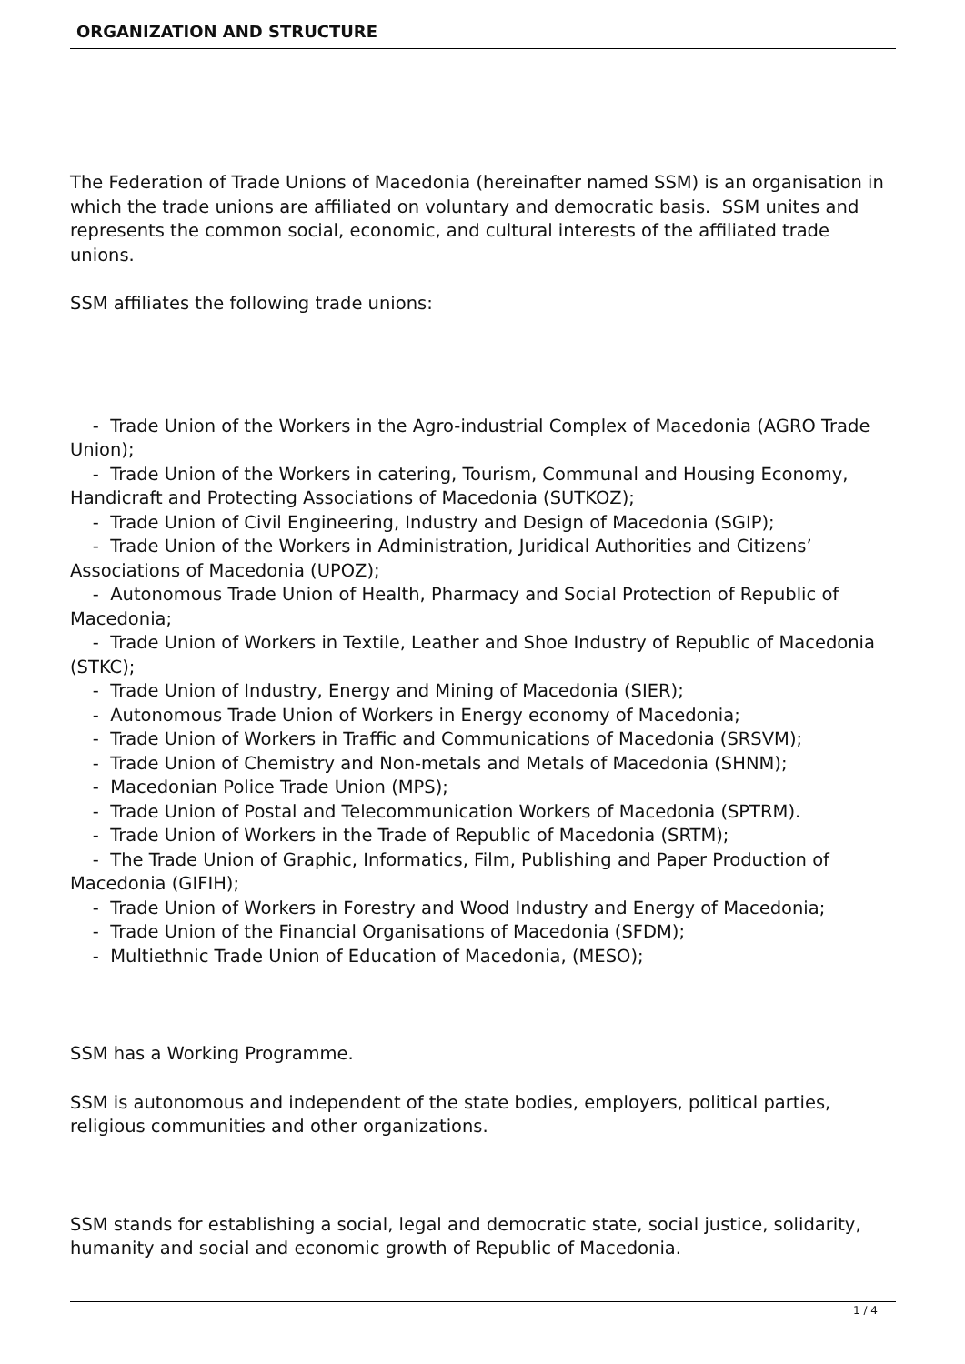ORGANIZATION AND STRUCTURE
The Federation of Trade Unions of Macedonia (hereinafter named SSM) is an organisation in which the trade unions are affiliated on voluntary and democratic basis. SSM unites and represents the common social, economic, and cultural interests of the affiliated trade unions.
SSM affiliates the following trade unions:
- Trade Union of the Workers in the Agro-industrial Complex of Macedonia (AGRO Trade Union);
- Trade Union of the Workers in catering, Tourism, Communal and Housing Economy, Handicraft and Protecting Associations of Macedonia (SUTKOZ);
- Trade Union of Civil Engineering, Industry and Design of Macedonia (SGIP);
- Trade Union of the Workers in Administration, Juridical Authorities and Citizens’ Associations of Macedonia (UPOZ);
- Autonomous Trade Union of Health, Pharmacy and Social Protection of Republic of Macedonia;
- Trade Union of Workers in Textile, Leather and Shoe Industry of Republic of Macedonia (STKC);
- Trade Union of Industry, Energy and Mining of Macedonia (SIER);
- Autonomous Trade Union of Workers in Energy economy of Macedonia;
- Trade Union of Workers in Traffic and Communications of Macedonia (SRSVM);
- Trade Union of Chemistry and Non-metals and Metals of Macedonia (SHNM);
- Macedonian Police Trade Union (MPS);
- Trade Union of Postal and Telecommunication Workers of Macedonia (SPTRM).
- Trade Union of Workers in the Trade of Republic of Macedonia (SRTM);
- The Trade Union of Graphic, Informatics, Film, Publishing and Paper Production of Macedonia (GIFIH);
- Trade Union of Workers in Forestry and Wood Industry and Energy of Macedonia;
- Trade Union of the Financial Organisations of Macedonia (SFDM);
- Multiethnic Trade Union of Education of Macedonia, (MESO);
SSM has a Working Programme.
SSM is autonomous and independent of the state bodies, employers, political parties, religious communities and other organizations.
SSM stands for establishing a social, legal and democratic state, social justice, solidarity, humanity and social and economic growth of Republic of Macedonia.
1 / 4